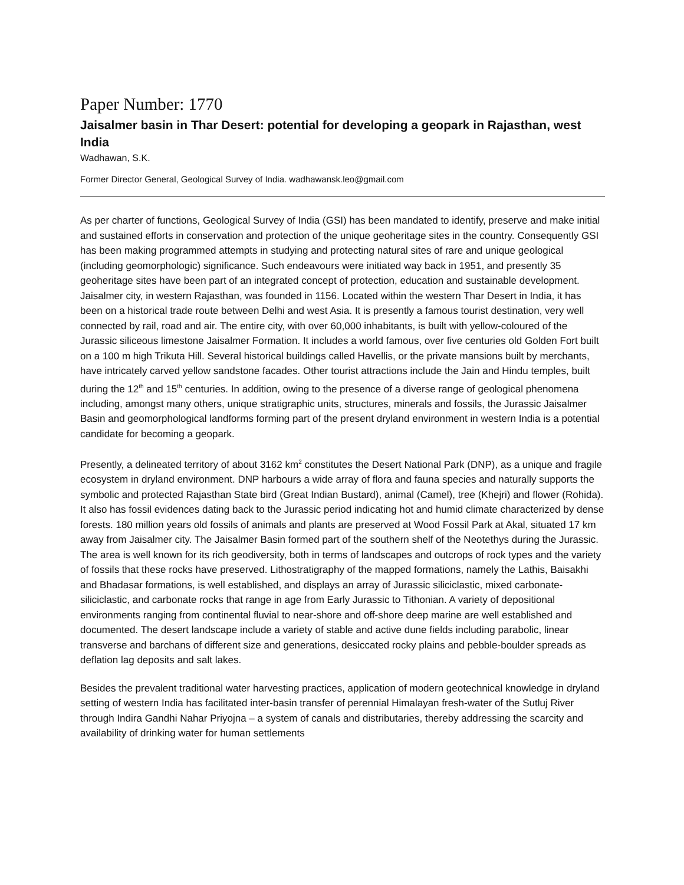Paper Number: 1770
Jaisalmer basin in Thar Desert: potential for developing a geopark in Rajasthan, west India
Wadhawan, S.K.
Former Director General, Geological Survey of India. wadhawansk.leo@gmail.com
As per charter of functions, Geological Survey of India (GSI) has been mandated to identify, preserve and make initial and sustained efforts in conservation and protection of the unique geoheritage sites in the country. Consequently GSI has been making programmed attempts in studying and protecting natural sites of rare and unique geological (including geomorphologic) significance. Such endeavours were initiated way back in 1951, and presently 35 geoheritage sites have been part of an integrated concept of protection, education and sustainable development. Jaisalmer city, in western Rajasthan, was founded in 1156. Located within the western Thar Desert in India, it has been on a historical trade route between Delhi and west Asia. It is presently a famous tourist destination, very well connected by rail, road and air. The entire city, with over 60,000 inhabitants, is built with yellow-coloured of the Jurassic siliceous limestone Jaisalmer Formation. It includes a world famous, over five centuries old Golden Fort built on a 100 m high Trikuta Hill. Several historical buildings called Havellis, or the private mansions built by merchants, have intricately carved yellow sandstone facades. Other tourist attractions include the Jain and Hindu temples, built during the 12<sup>th</sup> and 15<sup>th</sup> centuries. In addition, owing to the presence of a diverse range of geological phenomena including, amongst many others, unique stratigraphic units, structures, minerals and fossils, the Jurassic Jaisalmer Basin and geomorphological landforms forming part of the present dryland environment in western India is a potential candidate for becoming a geopark.
Presently, a delineated territory of about 3162 km<sup>2</sup> constitutes the Desert National Park (DNP), as a unique and fragile ecosystem in dryland environment. DNP harbours a wide array of flora and fauna species and naturally supports the symbolic and protected Rajasthan State bird (Great Indian Bustard), animal (Camel), tree (Khejri) and flower (Rohida). It also has fossil evidences dating back to the Jurassic period indicating hot and humid climate characterized by dense forests. 180 million years old fossils of animals and plants are preserved at Wood Fossil Park at Akal, situated 17 km away from Jaisalmer city. The Jaisalmer Basin formed part of the southern shelf of the Neotethys during the Jurassic. The area is well known for its rich geodiversity, both in terms of landscapes and outcrops of rock types and the variety of fossils that these rocks have preserved. Lithostratigraphy of the mapped formations, namely the Lathis, Baisakhi and Bhadasar formations, is well established, and displays an array of Jurassic siliciclastic, mixed carbonate-siliciclastic, and carbonate rocks that range in age from Early Jurassic to Tithonian. A variety of depositional environments ranging from continental fluvial to near-shore and off-shore deep marine are well established and documented. The desert landscape include a variety of stable and active dune fields including parabolic, linear transverse and barchans of different size and generations, desiccated rocky plains and pebble-boulder spreads as deflation lag deposits and salt lakes.
Besides the prevalent traditional water harvesting practices, application of modern geotechnical knowledge in dryland setting of western India has facilitated inter-basin transfer of perennial Himalayan fresh-water of the Sutluj River through Indira Gandhi Nahar Priyojna – a system of canals and distributaries, thereby addressing the scarcity and availability of drinking water for human settlements